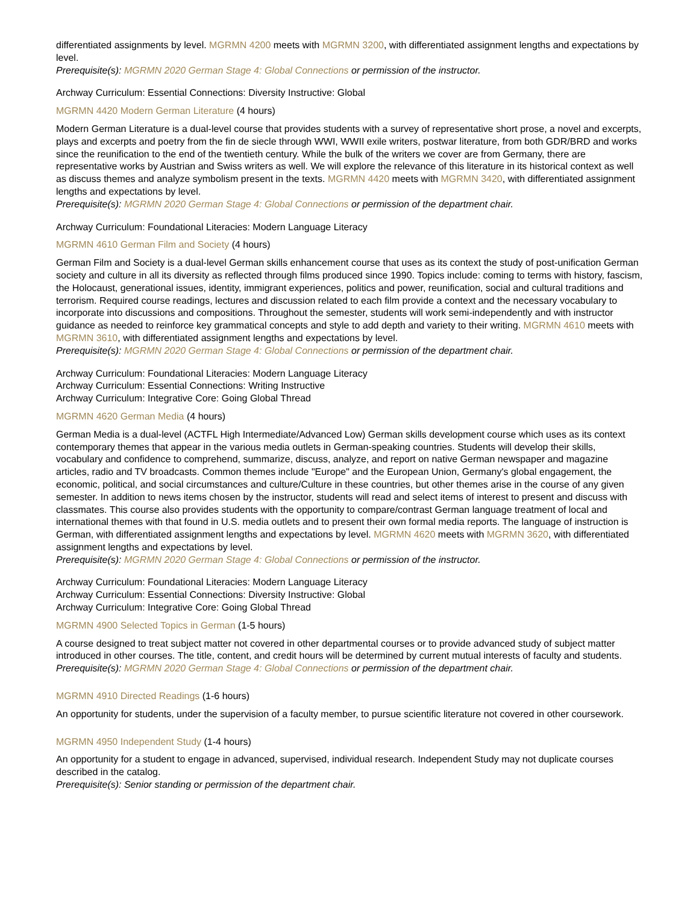differentiated assignments by level. MGRMN 4200 meets with MGRMN 3200, with differentiated assignment lengths and expectations by level.
Prerequisite(s): MGRMN 2020 German Stage 4: Global Connections or permission of the instructor.
Archway Curriculum: Essential Connections: Diversity Instructive: Global
MGRMN 4420 Modern German Literature (4 hours)
Modern German Literature is a dual-level course that provides students with a survey of representative short prose, a novel and excerpts, plays and excerpts and poetry from the fin de siecle through WWI, WWII exile writers, postwar literature, from both GDR/BRD and works since the reunification to the end of the twentieth century. While the bulk of the writers we cover are from Germany, there are representative works by Austrian and Swiss writers as well. We will explore the relevance of this literature in its historical context as well as discuss themes and analyze symbolism present in the texts. MGRMN 4420 meets with MGRMN 3420, with differentiated assignment lengths and expectations by level.
Prerequisite(s): MGRMN 2020 German Stage 4: Global Connections or permission of the department chair.
Archway Curriculum: Foundational Literacies: Modern Language Literacy
MGRMN 4610 German Film and Society (4 hours)
German Film and Society is a dual-level German skills enhancement course that uses as its context the study of post-unification German society and culture in all its diversity as reflected through films produced since 1990. Topics include: coming to terms with history, fascism, the Holocaust, generational issues, identity, immigrant experiences, politics and power, reunification, social and cultural traditions and terrorism. Required course readings, lectures and discussion related to each film provide a context and the necessary vocabulary to incorporate into discussions and compositions. Throughout the semester, students will work semi-independently and with instructor guidance as needed to reinforce key grammatical concepts and style to add depth and variety to their writing. MGRMN 4610 meets with MGRMN 3610, with differentiated assignment lengths and expectations by level.
Prerequisite(s): MGRMN 2020 German Stage 4: Global Connections or permission of the department chair.
Archway Curriculum: Foundational Literacies: Modern Language Literacy
Archway Curriculum: Essential Connections: Writing Instructive
Archway Curriculum: Integrative Core: Going Global Thread
MGRMN 4620 German Media (4 hours)
German Media is a dual-level (ACTFL High Intermediate/Advanced Low) German skills development course which uses as its context contemporary themes that appear in the various media outlets in German-speaking countries. Students will develop their skills, vocabulary and confidence to comprehend, summarize, discuss, analyze, and report on native German newspaper and magazine articles, radio and TV broadcasts. Common themes include "Europe" and the European Union, Germany's global engagement, the economic, political, and social circumstances and culture/Culture in these countries, but other themes arise in the course of any given semester. In addition to news items chosen by the instructor, students will read and select items of interest to present and discuss with classmates. This course also provides students with the opportunity to compare/contrast German language treatment of local and international themes with that found in U.S. media outlets and to present their own formal media reports. The language of instruction is German, with differentiated assignment lengths and expectations by level. MGRMN 4620 meets with MGRMN 3620, with differentiated assignment lengths and expectations by level.
Prerequisite(s): MGRMN 2020 German Stage 4: Global Connections or permission of the instructor.
Archway Curriculum: Foundational Literacies: Modern Language Literacy
Archway Curriculum: Essential Connections: Diversity Instructive: Global
Archway Curriculum: Integrative Core: Going Global Thread
MGRMN 4900 Selected Topics in German (1-5 hours)
A course designed to treat subject matter not covered in other departmental courses or to provide advanced study of subject matter introduced in other courses. The title, content, and credit hours will be determined by current mutual interests of faculty and students.
Prerequisite(s): MGRMN 2020 German Stage 4: Global Connections or permission of the department chair.
MGRMN 4910 Directed Readings (1-6 hours)
An opportunity for students, under the supervision of a faculty member, to pursue scientific literature not covered in other coursework.
MGRMN 4950 Independent Study (1-4 hours)
An opportunity for a student to engage in advanced, supervised, individual research. Independent Study may not duplicate courses described in the catalog.
Prerequisite(s): Senior standing or permission of the department chair.